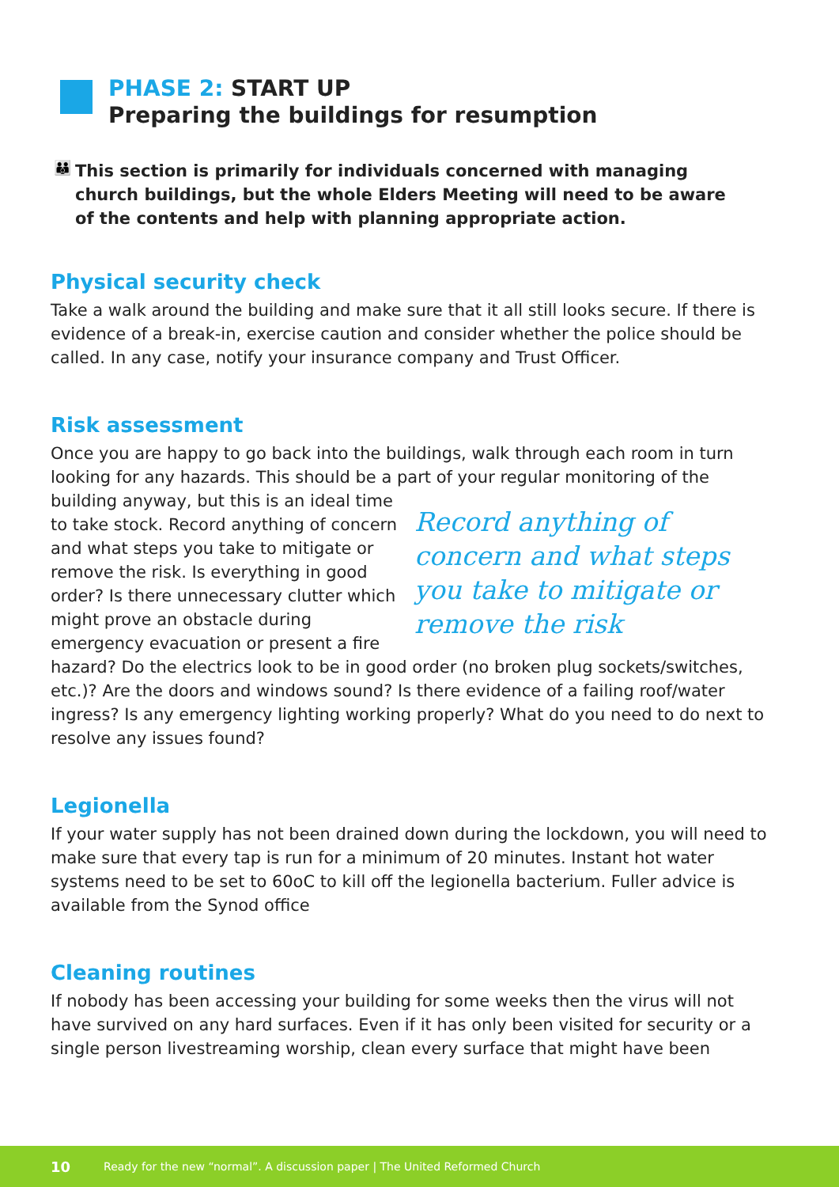PHASE 2: START UP
Preparing the buildings for resumption
👪
This section is primarily for individuals concerned with managing church buildings, but the whole Elders Meeting will need to be aware of the contents and help with planning appropriate action.
Physical security check
Take a walk around the building and make sure that it all still looks secure. If there is evidence of a break-in, exercise caution and consider whether the police should be called. In any case, notify your insurance company and Trust Officer.
Risk assessment
Once you are happy to go back into the buildings, walk through each room in turn looking for any hazards. This should be a part of your regular monitoring of the Record anything of concern and what steps you take to mitigate or remove the risk building anyway, but this is an ideal time to take stock. Record anything of concern and what steps you take to mitigate or remove the risk. Is everything in good order? Is there unnecessary clutter which might prove an obstacle during emergency evacuation or present a fire hazard? Do the electrics look to be in good order (no broken plug sockets/switches, etc.)? Are the doors and windows sound? Is there evidence of a failing roof/water ingress? Is any emergency lighting working properly? What do you need to do next to resolve any issues found?
Legionella
If your water supply has not been drained down during the lockdown, you will need to make sure that every tap is run for a minimum of 20 minutes. Instant hot water systems need to be set to 60oC to kill off the legionella bacterium. Fuller advice is available from the Synod office
Cleaning routines
If nobody has been accessing your building for some weeks then the virus will not have survived on any hard surfaces. Even if it has only been visited for security or a single person livestreaming worship, clean every surface that might have been
10 Ready for the new “normal”. A discussion paper | The United Reformed Church